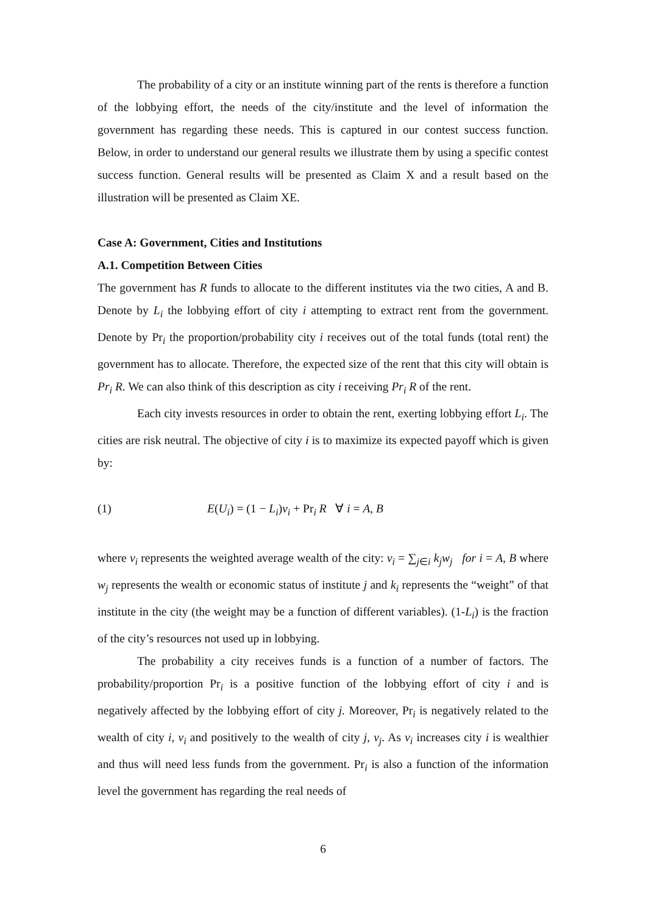The probability of a city or an institute winning part of the rents is therefore a function of the lobbying effort, the needs of the city/institute and the level of information the government has regarding these needs. This is captured in our contest success function. Below, in order to understand our general results we illustrate them by using a specific contest success function. General results will be presented as Claim X and a result based on the illustration will be presented as Claim XE.
Case A: Government, Cities and Institutions
A.1. Competition Between Cities
The government has R funds to allocate to the different institutes via the two cities, A and B. Denote by L<sub>i</sub> the lobbying effort of city i attempting to extract rent from the government. Denote by Pr<sub>i</sub> the proportion/probability city i receives out of the total funds (total rent) the government has to allocate. Therefore, the expected size of the rent that this city will obtain is Pr<sub>i</sub> R. We can also think of this description as city i receiving Pr<sub>i</sub> R of the rent.
Each city invests resources in order to obtain the rent, exerting lobbying effort L<sub>i</sub>. The cities are risk neutral. The objective of city i is to maximize its expected payoff which is given by:
(1) E(U<sub>i</sub>) = (1 − L<sub>i</sub>)v<sub>i</sub> + Pr<sub>i</sub> R ∀ i = A, B
where v<sub>i</sub> represents the weighted average wealth of the city: v<sub>i</sub> = ∑<sub>j∈i</sub> k<sub>j</sub> w<sub>j</sub> for i = A, B where w<sub>j</sub> represents the wealth or economic status of institute j and k<sub>i</sub> represents the “weight” of that institute in the city (the weight may be a function of different variables). (1-L<sub>i</sub>) is the fraction of the city’s resources not used up in lobbying.
The probability a city receives funds is a function of a number of factors. The probability/proportion Pr<sub>i</sub> is a positive function of the lobbying effort of city i and is negatively affected by the lobbying effort of city j. Moreover, Pr<sub>i</sub> is negatively related to the wealth of city i, v<sub>i</sub> and positively to the wealth of city j, v<sub>j</sub>. As v<sub>i</sub> increases city i is wealthier and thus will need less funds from the government. Pr<sub>i</sub> is also a function of the information level the government has regarding the real needs of
6